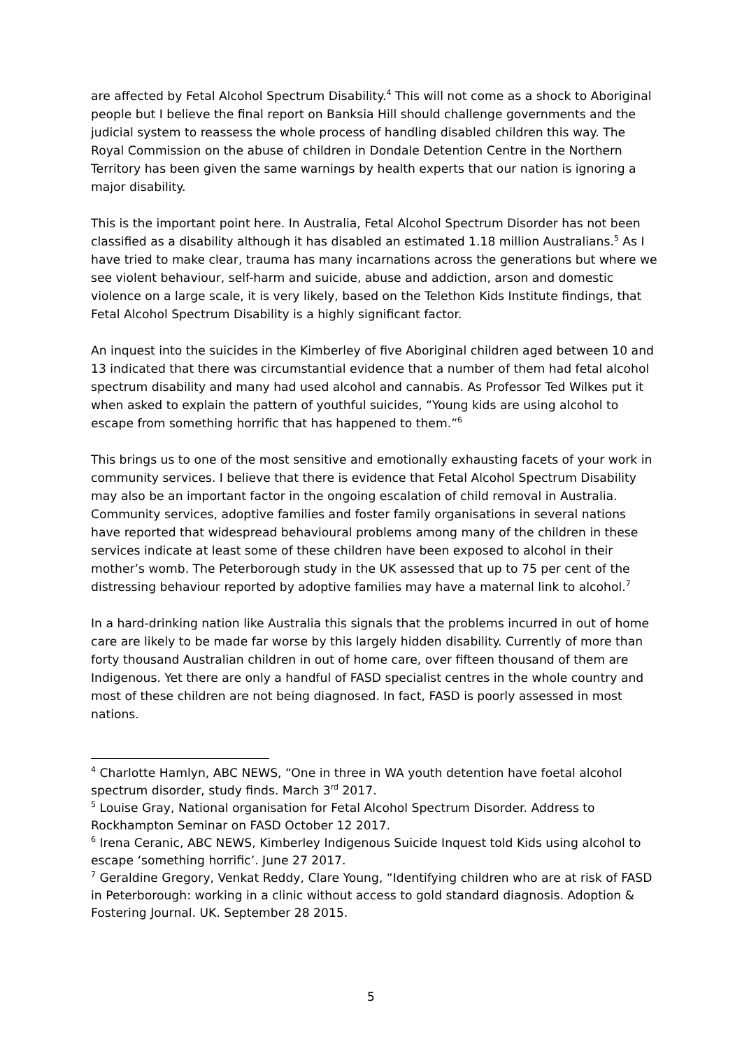are affected by Fetal Alcohol Spectrum Disability.<sup>4</sup> This will not come as a shock to Aboriginal people but I believe the final report on Banksia Hill should challenge governments and the judicial system to reassess the whole process of handling disabled children this way. The Royal Commission on the abuse of children in Dondale Detention Centre in the Northern Territory has been given the same warnings by health experts that our nation is ignoring a major disability.
This is the important point here. In Australia, Fetal Alcohol Spectrum Disorder has not been classified as a disability although it has disabled an estimated 1.18 million Australians.<sup>5</sup> As I have tried to make clear, trauma has many incarnations across the generations but where we see violent behaviour, self-harm and suicide, abuse and addiction, arson and domestic violence on a large scale, it is very likely, based on the Telethon Kids Institute findings, that Fetal Alcohol Spectrum Disability is a highly significant factor.
An inquest into the suicides in the Kimberley of five Aboriginal children aged between 10 and 13 indicated that there was circumstantial evidence that a number of them had fetal alcohol spectrum disability and many had used alcohol and cannabis. As Professor Ted Wilkes put it when asked to explain the pattern of youthful suicides, “Young kids are using alcohol to escape from something horrific that has happened to them.”<sup>6</sup>
This brings us to one of the most sensitive and emotionally exhausting facets of your work in community services. I believe that there is evidence that Fetal Alcohol Spectrum Disability may also be an important factor in the ongoing escalation of child removal in Australia. Community services, adoptive families and foster family organisations in several nations have reported that widespread behavioural problems among many of the children in these services indicate at least some of these children have been exposed to alcohol in their mother’s womb. The Peterborough study in the UK assessed that up to 75 per cent of the distressing behaviour reported by adoptive families may have a maternal link to alcohol.<sup>7</sup>
In a hard-drinking nation like Australia this signals that the problems incurred in out of home care are likely to be made far worse by this largely hidden disability. Currently of more than forty thousand Australian children in out of home care, over fifteen thousand of them are Indigenous. Yet there are only a handful of FASD specialist centres in the whole country and most of these children are not being diagnosed. In fact, FASD is poorly assessed in most nations.
<sup>4</sup> Charlotte Hamlyn, ABC NEWS, “One in three in WA youth detention have foetal alcohol spectrum disorder, study finds. March 3<sup>rd</sup> 2017.
<sup>5</sup> Louise Gray, National organisation for Fetal Alcohol Spectrum Disorder. Address to Rockhampton Seminar on FASD October 12 2017.
<sup>6</sup> Irena Ceranic, ABC NEWS, Kimberley Indigenous Suicide Inquest told Kids using alcohol to escape ‘something horrific’. June 27 2017.
<sup>7</sup> Geraldine Gregory, Venkat Reddy, Clare Young, “Identifying children who are at risk of FASD in Peterborough: working in a clinic without access to gold standard diagnosis. Adoption & Fostering Journal. UK. September 28 2015.
5